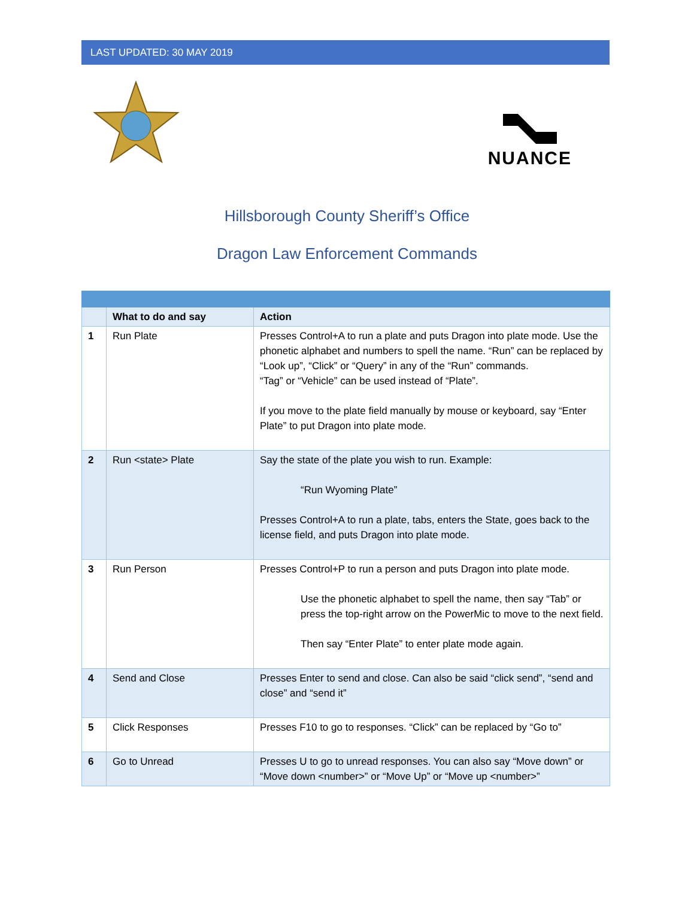LAST UPDATED: 30 MAY 2019
NUANCE
Hillsborough County Sheriff’s Office
Dragon Law Enforcement Commands
| | What to do and say | Action |
| --- | --- | --- |
| 1 | Run Plate | Presses Control+A to run a plate and puts Dragon into plate mode. Use the phonetic alphabet and numbers to spell the name. “Run” can be replaced by “Look up”, “Click” or “Query” in any of the “Run” commands. “Tag” or “Vehicle” can be used instead of “Plate”. If you move to the plate field manually by mouse or keyboard, say “Enter Plate” to put Dragon into plate mode. |
| 2 | Run <state> Plate | Say the state of the plate you wish to run. Example: “Run Wyoming Plate” Presses Control+A to run a plate, tabs, enters the State, goes back to the license field, and puts Dragon into plate mode. |
| 3 | Run Person | Presses Control+P to run a person and puts Dragon into plate mode. Use the phonetic alphabet to spell the name, then say “Tab” or press the top-right arrow on the PowerMic to move to the next field. Then say “Enter Plate” to enter plate mode again. |
| 4 | Send and Close | Presses Enter to send and close. Can also be said “click send”, “send and close” and “send it” |
| 5 | Click Responses | Presses F10 to go to responses. “Click” can be replaced by “Go to” |
| 6 | Go to Unread | Presses U to go to unread responses. You can also say “Move down” or “Move down <number>” or “Move Up” or “Move up <number>” |